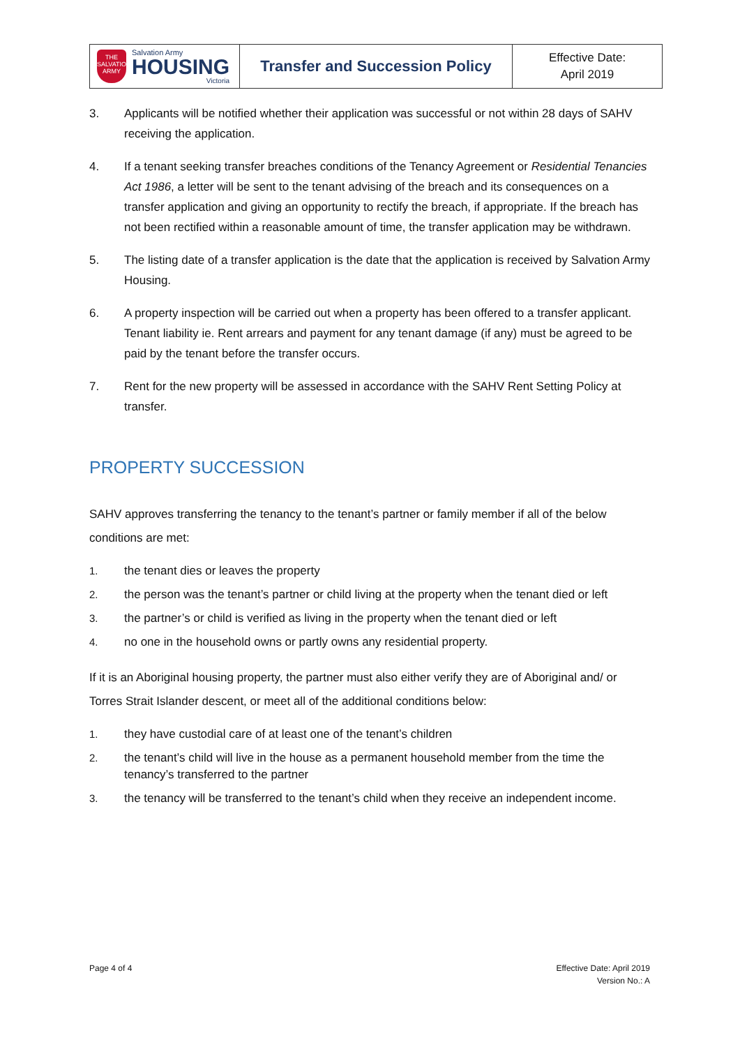| THE SALVATION ARMY Salvation Army HOUSING Victoria | Transfer and Succession Policy | Effective Date: April 2019 |
3. Applicants will be notified whether their application was successful or not within 28 days of SAHV receiving the application.
4. If a tenant seeking transfer breaches conditions of the Tenancy Agreement or Residential Tenancies Act 1986, a letter will be sent to the tenant advising of the breach and its consequences on a transfer application and giving an opportunity to rectify the breach, if appropriate. If the breach has not been rectified within a reasonable amount of time, the transfer application may be withdrawn.
5. The listing date of a transfer application is the date that the application is received by Salvation Army Housing.
6. A property inspection will be carried out when a property has been offered to a transfer applicant. Tenant liability ie. Rent arrears and payment for any tenant damage (if any) must be agreed to be paid by the tenant before the transfer occurs.
7. Rent for the new property will be assessed in accordance with the SAHV Rent Setting Policy at transfer.
PROPERTY SUCCESSION
SAHV approves transferring the tenancy to the tenant’s partner or family member if all of the below conditions are met:
1. the tenant dies or leaves the property
2. the person was the tenant’s partner or child living at the property when the tenant died or left
3. the partner’s or child is verified as living in the property when the tenant died or left
4. no one in the household owns or partly owns any residential property.
If it is an Aboriginal housing property, the partner must also either verify they are of Aboriginal and/ or Torres Strait Islander descent, or meet all of the additional conditions below:
1. they have custodial care of at least one of the tenant’s children
2. the tenant’s child will live in the house as a permanent household member from the time the tenancy’s transferred to the partner
3. the tenancy will be transferred to the tenant’s child when they receive an independent income.
Page 4 of 4 Effective Date: April 2019
Version No.: A